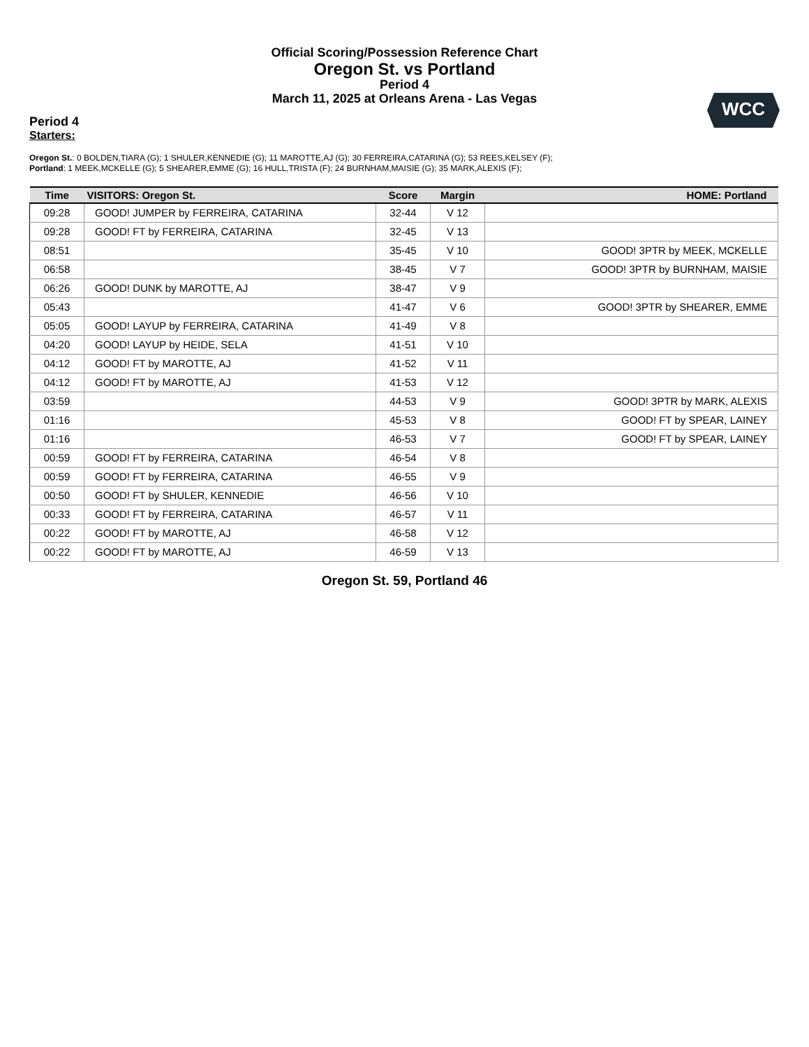Official Scoring/Possession Reference Chart
Oregon St. vs Portland
Period 4
March 11, 2025 at Orleans Arena - Las Vegas
WCC
Period 4
Starters:
Oregon St.: 0 BOLDEN,TIARA (G); 1 SHULER,KENNEDIE (G); 11 MAROTTE,AJ (G); 30 FERREIRA,CATARINA (G); 53 REES,KELSEY (F);
Portland: 1 MEEK,MCKELLE (G); 5 SHEARER,EMME (G); 16 HULL,TRISTA (F); 24 BURNHAM,MAISIE (G); 35 MARK,ALEXIS (F);
| Time | VISITORS: Oregon St. | Score | Margin | HOME: Portland |
| --- | --- | --- | --- | --- |
| 09:28 | GOOD! JUMPER by FERREIRA, CATARINA | 32-44 | V 12 | |
| 09:28 | GOOD! FT by FERREIRA, CATARINA | 32-45 | V 13 | |
| 08:51 | | 35-45 | V 10 | GOOD! 3PTR by MEEK, MCKELLE |
| 06:58 | | 38-45 | V 7 | GOOD! 3PTR by BURNHAM, MAISIE |
| 06:26 | GOOD! DUNK by MAROTTE, AJ | 38-47 | V 9 | |
| 05:43 | | 41-47 | V 6 | GOOD! 3PTR by SHEARER, EMME |
| 05:05 | GOOD! LAYUP by FERREIRA, CATARINA | 41-49 | V 8 | |
| 04:20 | GOOD! LAYUP by HEIDE, SELA | 41-51 | V 10 | |
| 04:12 | GOOD! FT by MAROTTE, AJ | 41-52 | V 11 | |
| 04:12 | GOOD! FT by MAROTTE, AJ | 41-53 | V 12 | |
| 03:59 | | 44-53 | V 9 | GOOD! 3PTR by MARK, ALEXIS |
| 01:16 | | 45-53 | V 8 | GOOD! FT by SPEAR, LAINEY |
| 01:16 | | 46-53 | V 7 | GOOD! FT by SPEAR, LAINEY |
| 00:59 | GOOD! FT by FERREIRA, CATARINA | 46-54 | V 8 | |
| 00:59 | GOOD! FT by FERREIRA, CATARINA | 46-55 | V 9 | |
| 00:50 | GOOD! FT by SHULER, KENNEDIE | 46-56 | V 10 | |
| 00:33 | GOOD! FT by FERREIRA, CATARINA | 46-57 | V 11 | |
| 00:22 | GOOD! FT by MAROTTE, AJ | 46-58 | V 12 | |
| 00:22 | GOOD! FT by MAROTTE, AJ | 46-59 | V 13 | |
Oregon St. 59, Portland 46